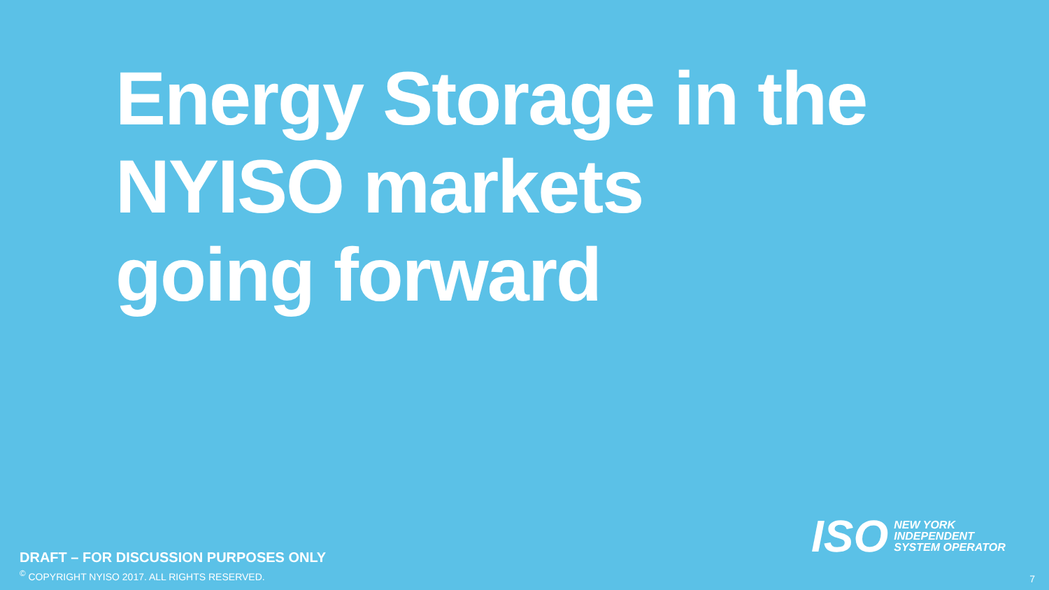Energy Storage in the
NYISO markets
going forward
ISO
NEW YORK
INDEPENDENT
SYSTEM OPERATOR
DRAFT – FOR DISCUSSION PURPOSES ONLY
<sup>©</sup> COPYRIGHT NYISO 2017. ALL RIGHTS RESERVED.
7